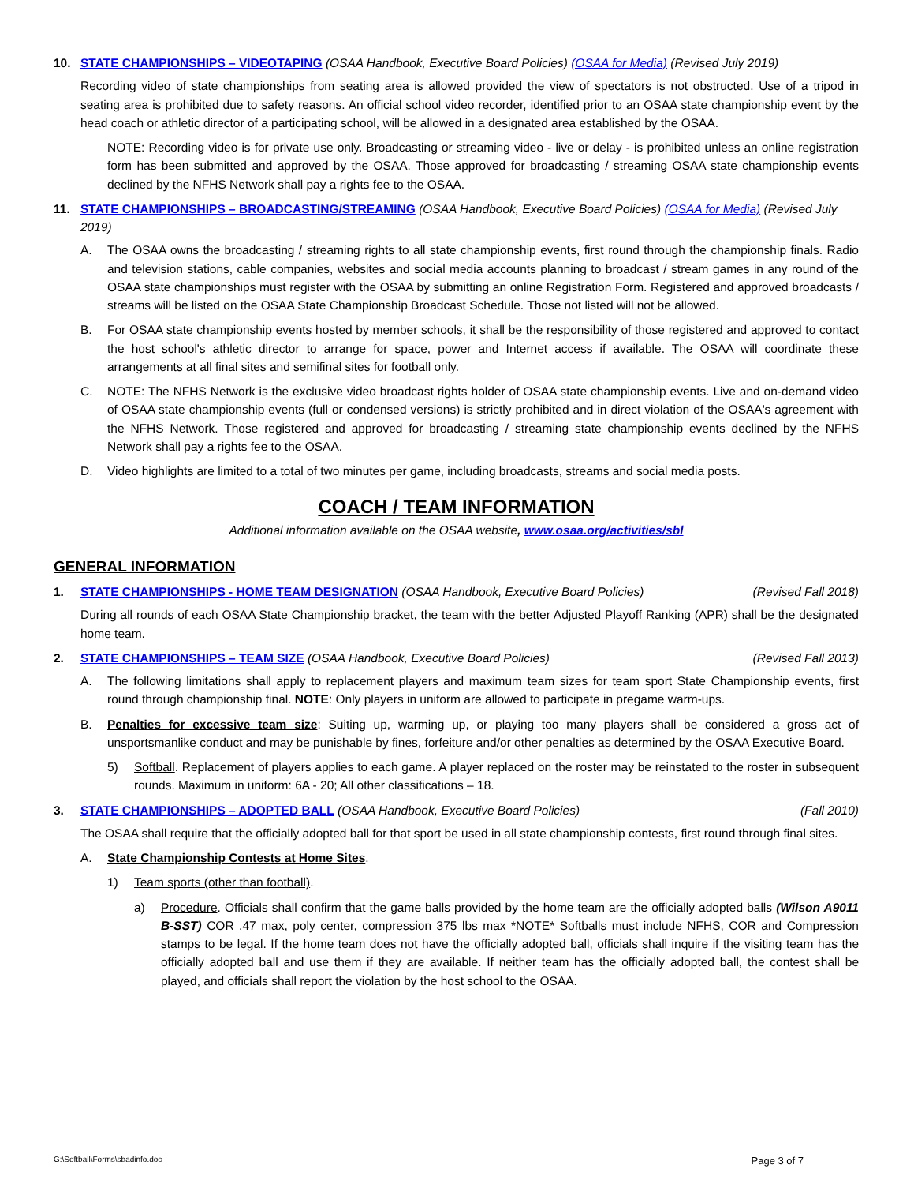10. STATE CHAMPIONSHIPS – VIDEOTAPING (OSAA Handbook, Executive Board Policies) (OSAA for Media) (Revised July 2019)
Recording video of state championships from seating area is allowed provided the view of spectators is not obstructed. Use of a tripod in seating area is prohibited due to safety reasons. An official school video recorder, identified prior to an OSAA state championship event by the head coach or athletic director of a participating school, will be allowed in a designated area established by the OSAA.
NOTE: Recording video is for private use only. Broadcasting or streaming video - live or delay - is prohibited unless an online registration form has been submitted and approved by the OSAA. Those approved for broadcasting / streaming OSAA state championship events declined by the NFHS Network shall pay a rights fee to the OSAA.
11. STATE CHAMPIONSHIPS – BROADCASTING/STREAMING (OSAA Handbook, Executive Board Policies) (OSAA for Media) (Revised July 2019)
A. The OSAA owns the broadcasting / streaming rights to all state championship events, first round through the championship finals. Radio and television stations, cable companies, websites and social media accounts planning to broadcast / stream games in any round of the OSAA state championships must register with the OSAA by submitting an online Registration Form. Registered and approved broadcasts / streams will be listed on the OSAA State Championship Broadcast Schedule. Those not listed will not be allowed.
B. For OSAA state championship events hosted by member schools, it shall be the responsibility of those registered and approved to contact the host school's athletic director to arrange for space, power and Internet access if available. The OSAA will coordinate these arrangements at all final sites and semifinal sites for football only.
C. NOTE: The NFHS Network is the exclusive video broadcast rights holder of OSAA state championship events. Live and on-demand video of OSAA state championship events (full or condensed versions) is strictly prohibited and in direct violation of the OSAA's agreement with the NFHS Network. Those registered and approved for broadcasting / streaming state championship events declined by the NFHS Network shall pay a rights fee to the OSAA.
D. Video highlights are limited to a total of two minutes per game, including broadcasts, streams and social media posts.
COACH / TEAM INFORMATION
Additional information available on the OSAA website, www.osaa.org/activities/sbl
GENERAL INFORMATION
1. STATE CHAMPIONSHIPS - HOME TEAM DESIGNATION (OSAA Handbook, Executive Board Policies) (Revised Fall 2018)
During all rounds of each OSAA State Championship bracket, the team with the better Adjusted Playoff Ranking (APR) shall be the designated home team.
2. STATE CHAMPIONSHIPS – TEAM SIZE (OSAA Handbook, Executive Board Policies) (Revised Fall 2013)
A. The following limitations shall apply to replacement players and maximum team sizes for team sport State Championship events, first round through championship final. NOTE: Only players in uniform are allowed to participate in pregame warm-ups.
B. Penalties for excessive team size: Suiting up, warming up, or playing too many players shall be considered a gross act of unsportsmanlike conduct and may be punishable by fines, forfeiture and/or other penalties as determined by the OSAA Executive Board.
5) Softball. Replacement of players applies to each game. A player replaced on the roster may be reinstated to the roster in subsequent rounds. Maximum in uniform: 6A - 20; All other classifications – 18.
3. STATE CHAMPIONSHIPS – ADOPTED BALL (OSAA Handbook, Executive Board Policies) (Fall 2010)
The OSAA shall require that the officially adopted ball for that sport be used in all state championship contests, first round through final sites.
A. State Championship Contests at Home Sites.
1) Team sports (other than football).
a) Procedure. Officials shall confirm that the game balls provided by the home team are the officially adopted balls (Wilson A9011 B-SST) COR .47 max, poly center, compression 375 lbs max *NOTE* Softballs must include NFHS, COR and Compression stamps to be legal. If the home team does not have the officially adopted ball, officials shall inquire if the visiting team has the officially adopted ball and use them if they are available. If neither team has the officially adopted ball, the contest shall be played, and officials shall report the violation by the host school to the OSAA.
G:\Softball\Forms\sbadinfo.doc Page 3 of 7